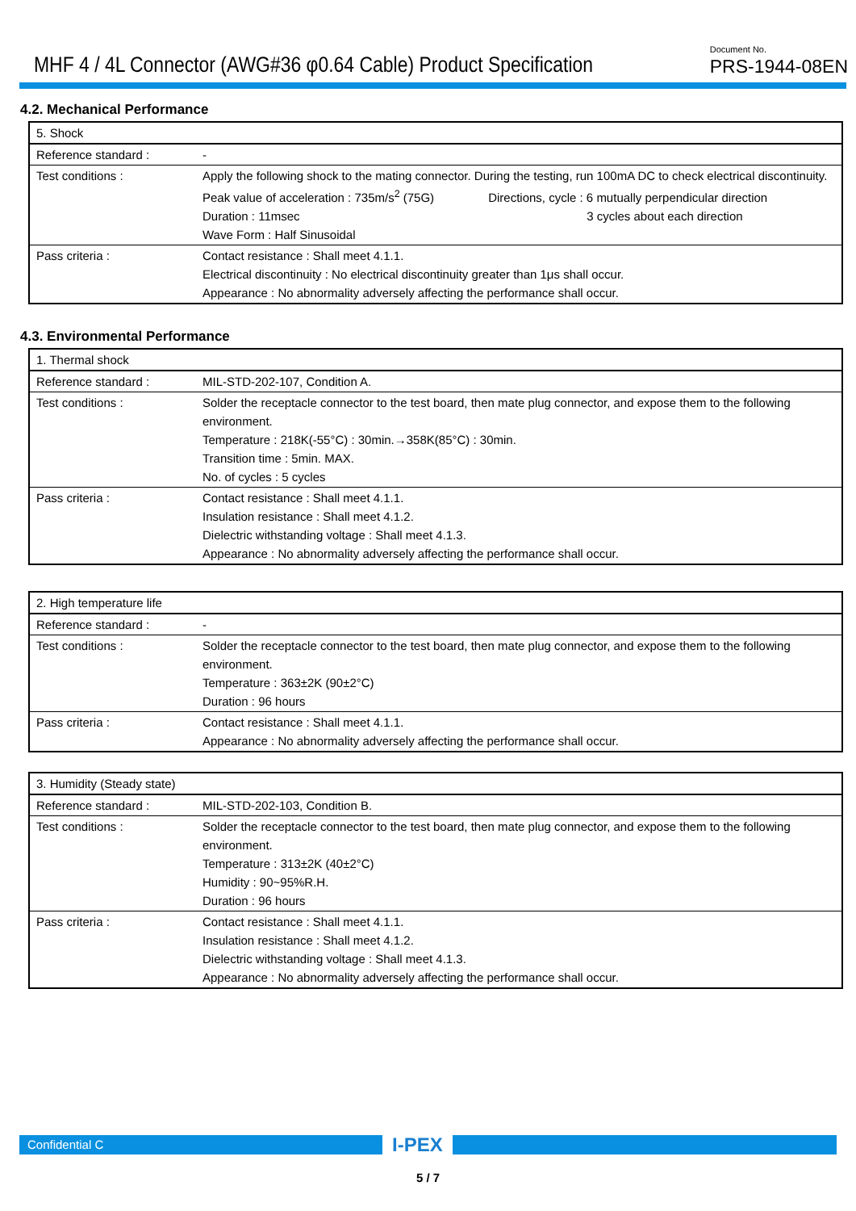MHF 4 / 4L Connector (AWG#36 φ0.64 Cable) Product Specification
Document No.
PRS-1944-08EN
4.2. Mechanical Performance
| 5. Shock | |
| Reference standard : | - |
| Test conditions : | Apply the following shock to the mating connector. During the testing, run 100mA DC to check electrical discontinuity. Peak value of acceleration : 735m/s<sup>2</sup> (75G) Directions, cycle : 6 mutually perpendicular direction Duration : 11msec 3 cycles about each direction Wave Form : Half Sinusoidal |
| Pass criteria : | Contact resistance : Shall meet 4.1.1. Electrical discontinuity : No electrical discontinuity greater than 1μs shall occur. Appearance : No abnormality adversely affecting the performance shall occur. |
4.3. Environmental Performance
| 1. Thermal shock | |
| Reference standard : | MIL-STD-202-107, Condition A. |
| Test conditions : | Solder the receptacle connector to the test board, then mate plug connector, and expose them to the following environment. Temperature : 218K(-55°C) : 30min.→358K(85°C) : 30min. Transition time : 5min. MAX. No. of cycles : 5 cycles |
| Pass criteria : | Contact resistance : Shall meet 4.1.1. Insulation resistance : Shall meet 4.1.2. Dielectric withstanding voltage : Shall meet 4.1.3. Appearance : No abnormality adversely affecting the performance shall occur. |
| 2. High temperature life | |
| Reference standard : | - |
| Test conditions : | Solder the receptacle connector to the test board, then mate plug connector, and expose them to the following environment. Temperature : 363±2K (90±2°C) Duration : 96 hours |
| Pass criteria : | Contact resistance : Shall meet 4.1.1. Appearance : No abnormality adversely affecting the performance shall occur. |
| 3. Humidity (Steady state) | |
| Reference standard : | MIL-STD-202-103, Condition B. |
| Test conditions : | Solder the receptacle connector to the test board, then mate plug connector, and expose them to the following environment. Temperature : 313±2K (40±2°C) Humidity : 90~95%R.H. Duration : 96 hours |
| Pass criteria : | Contact resistance : Shall meet 4.1.1. Insulation resistance : Shall meet 4.1.2. Dielectric withstanding voltage : Shall meet 4.1.3. Appearance : No abnormality adversely affecting the performance shall occur. |
Confidential C
I-PEX
5 / 7